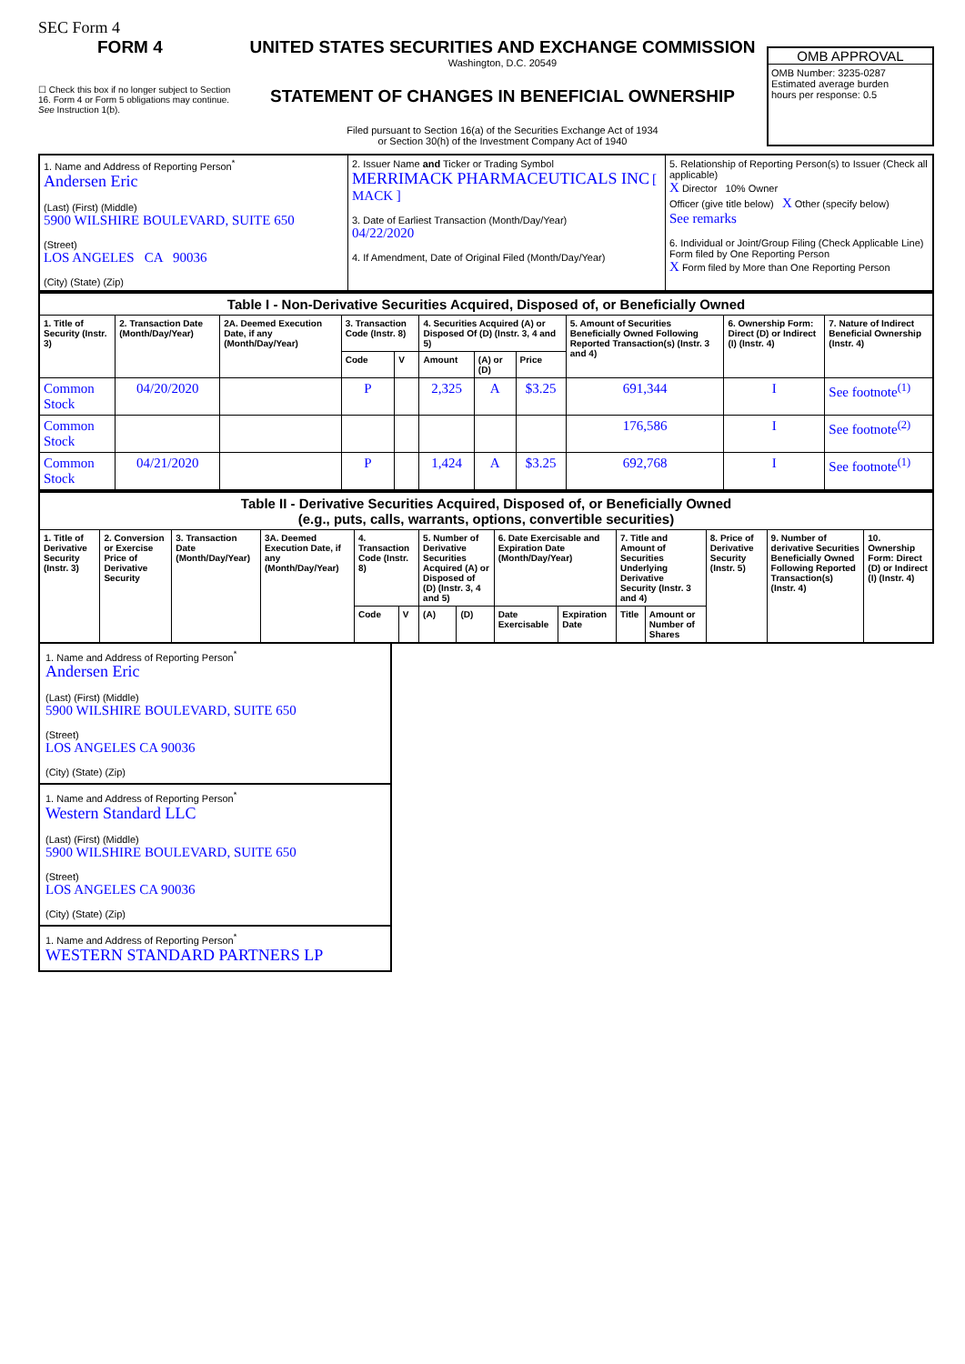SEC Form 4
FORM 4
☐ Check this box if no longer subject to Section 16. Form 4 or Form 5 obligations may continue. See Instruction 1(b).
UNITED STATES SECURITIES AND EXCHANGE COMMISSION
Washington, D.C. 20549
STATEMENT OF CHANGES IN BENEFICIAL OWNERSHIP
Filed pursuant to Section 16(a) of the Securities Exchange Act of 1934
or Section 30(h) of the Investment Company Act of 1940
OMB APPROVAL
OMB Number: 3235-0287
Estimated average burden
hours per response: 0.5
| 1. Name and Address of Reporting Person<sup>*</sup> Andersen Eric (Last) (First) (Middle) 5900 WILSHIRE BOULEVARD, SUITE 650 (Street) LOS ANGELES CA 90036 (City) (State) (Zip) | 2. Issuer Name and Ticker or Trading Symbol MERRIMACK PHARMACEUTICALS INC [ MACK ] 3. Date of Earliest Transaction (Month/Day/Year) 04/22/2020 4. If Amendment, Date of Original Filed (Month/Day/Year) | 5. Relationship of Reporting Person(s) to Issuer (Check all applicable) X Director 10% Owner Officer (give title below) X Other (specify below) See remarks 6. Individual or Joint/Group Filing (Check Applicable Line) Form filed by One Reporting Person X Form filed by More than One Reporting Person |
| Table I - Non-Derivative Securities Acquired, Disposed of, or Beneficially Owned | | | | | | | | | | |
| --- | --- | --- | --- | --- | --- | --- | --- | --- | --- | --- |
| 1. Title of Security (Instr. 3) | 2. Transaction Date (Month/Day/Year) | 2A. Deemed Execution Date, if any (Month/Day/Year) | 3. Transaction Code (Instr. 8) | | 4. Securities Acquired (A) or Disposed Of (D) (Instr. 3, 4 and 5) | | | 5. Amount of Securities Beneficially Owned Following Reported Transaction(s) (Instr. 3 and 4) | 6. Ownership Form: Direct (D) or Indirect (I) (Instr. 4) | 7. Nature of Indirect Beneficial Ownership (Instr. 4) |
| | | | Code | V | Amount | (A) or (D) | Price | | | |
| Common Stock | 04/20/2020 | | P | | 2,325 | A | $3.25 | 691,344 | I | See footnote<sup>(1)</sup> |
| Common Stock | | | | | | | | 176,586 | I | See footnote<sup>(2)</sup> |
| Common Stock | 04/21/2020 | | P | | 1,424 | A | $3.25 | 692,768 | I | See footnote<sup>(1)</sup> |
| Table II - Derivative Securities Acquired, Disposed of, or Beneficially Owned (e.g., puts, calls, warrants, options, convertible securities) | | | | | | | | | | | | | | |
| --- | --- | --- | --- | --- | --- | --- | --- | --- | --- | --- | --- | --- | --- | --- |
| 1. Title of Derivative Security (Instr. 3) | 2. Conversion or Exercise Price of Derivative Security | 3. Transaction Date (Month/Day/Year) | 3A. Deemed Execution Date, if any (Month/Day/Year) | 4. Transaction Code (Instr. 8) | | 5. Number of Derivative Securities Acquired (A) or Disposed of (D) (Instr. 3, 4 and 5) | | 6. Date Exercisable and Expiration Date (Month/Day/Year) | | 7. Title and Amount of Securities Underlying Derivative Security (Instr. 3 and 4) | | 8. Price of Derivative Security (Instr. 5) | 9. Number of derivative Securities Beneficially Owned Following Reported Transaction(s) (Instr. 4) | 10. Ownership Form: Direct (D) or Indirect (I) (Instr. 4) |
| | | | | Code | V | (A) | (D) | Date Exercisable | Expiration Date | Title | Amount or Number of Shares | | | |
1. Name and Address of Reporting Person<sup>*</sup>
Andersen Eric
(Last) (First) (Middle)
5900 WILSHIRE BOULEVARD, SUITE 650
(Street)
LOS ANGELES CA 90036
(City) (State) (Zip)
1. Name and Address of Reporting Person<sup>*</sup>
Western Standard LLC
(Last) (First) (Middle)
5900 WILSHIRE BOULEVARD, SUITE 650
(Street)
LOS ANGELES CA 90036
(City) (State) (Zip)
1. Name and Address of Reporting Person<sup>*</sup>
WESTERN STANDARD PARTNERS LP